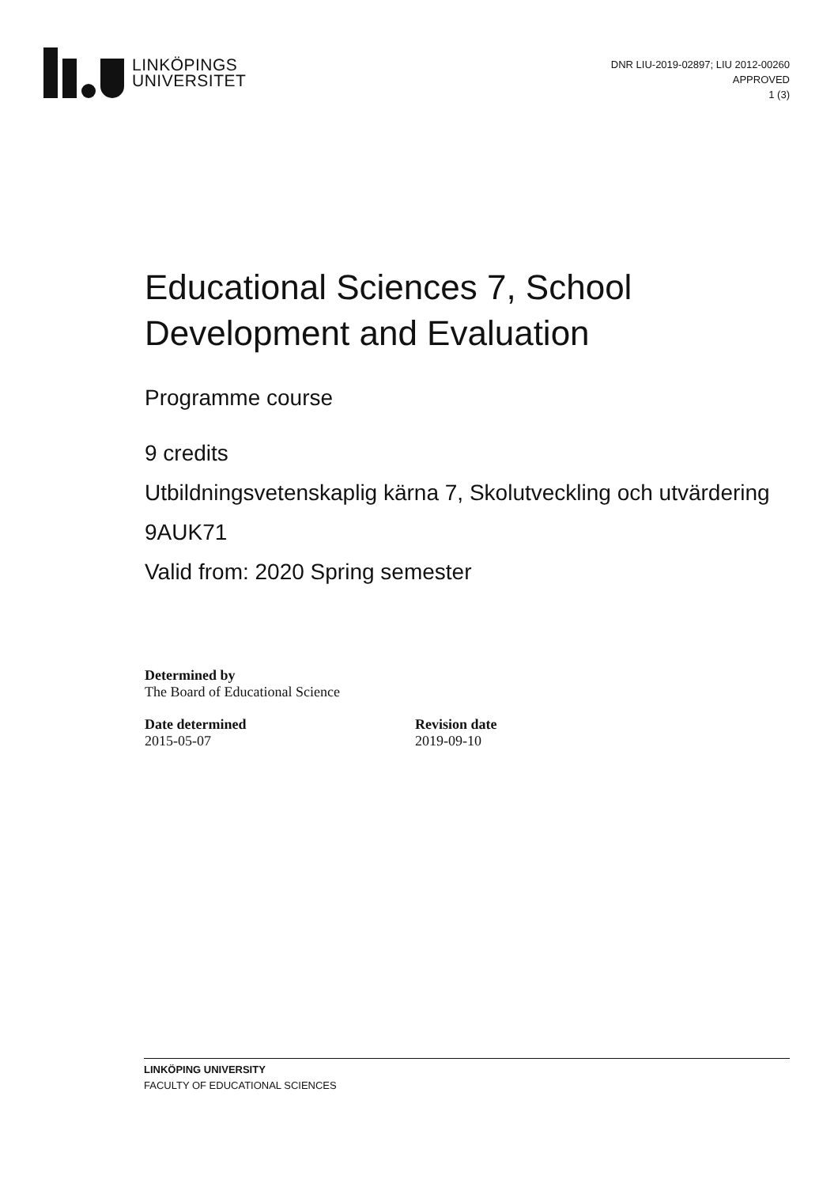LINKÖPINGS
UNIVERSITET
DNR LIU-2019-02897; LIU 2012-00260
APPROVED
1 (3)
Educational Sciences 7, School Development and Evaluation
Programme course
9 credits
Utbildningsvetenskaplig kärna 7, Skolutveckling och utvärdering
9AUK71
Valid from: 2020 Spring semester
Determined by
The Board of Educational Science
Date determined
2015-05-07
Revision date
2019-09-10
LINKÖPING UNIVERSITY
FACULTY OF EDUCATIONAL SCIENCES